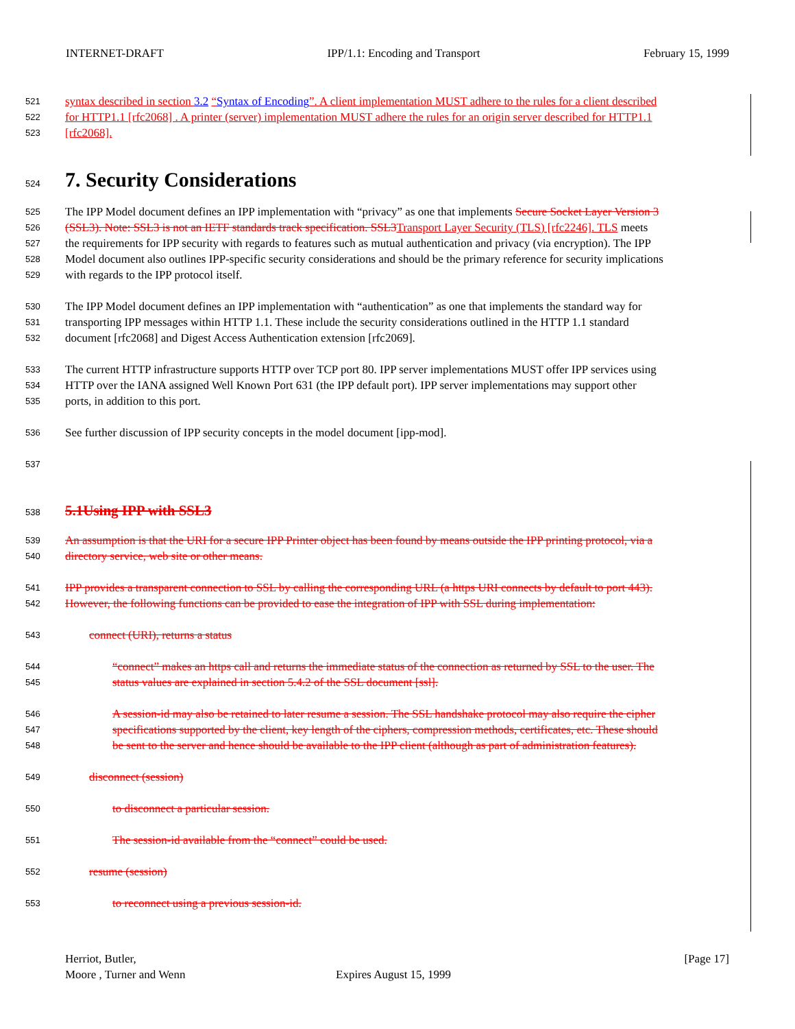INTERNET-DRAFT IPP/1.1: Encoding and Transport February 15, 1999
521 syntax described in section 3.2 “Syntax of Encoding”. A client implementation MUST adhere to the rules for a client described
522 for HTTP1.1 [rfc2068] . A printer (server) implementation MUST adhere the rules for an origin server described for HTTP1.1
523 [rfc2068].
524
7. Security Considerations
525 The IPP Model document defines an IPP implementation with “privacy” as one that implements Secure Socket Layer Version 3
526 (SSL3). Note: SSL3 is not an IETF standards track specification. SSL3 Transport Layer Security (TLS) [rfc2246]. TLS meets
527 the requirements for IPP security with regards to features such as mutual authentication and privacy (via encryption). The IPP
528 Model document also outlines IPP-specific security considerations and should be the primary reference for security implications
529 with regards to the IPP protocol itself.
530 The IPP Model document defines an IPP implementation with “authentication” as one that implements the standard way for
531 transporting IPP messages within HTTP 1.1. These include the security considerations outlined in the HTTP 1.1 standard
532 document [rfc2068] and Digest Access Authentication extension [rfc2069].
533 The current HTTP infrastructure supports HTTP over TCP port 80. IPP server implementations MUST offer IPP services using
534 HTTP over the IANA assigned Well Known Port 631 (the IPP default port). IPP server implementations may support other
535 ports, in addition to this port.
536 See further discussion of IPP security concepts in the model document [ipp-mod].
537
538 5.1Using IPP with SSL3
539 An assumption is that the URI for a secure IPP Printer object has been found by means outside the IPP printing protocol, via a
540 directory service, web site or other means.
541 IPP provides a transparent connection to SSL by calling the corresponding URL (a https URI connects by default to port 443).
542 However, the following functions can be provided to ease the integration of IPP with SSL during implementation:
543 connect (URI), returns a status
544 “connect” makes an https call and returns the immediate status of the connection as returned by SSL to the user. The
545 status values are explained in section 5.4.2 of the SSL document [ssl].
546 A session-id may also be retained to later resume a session. The SSL handshake protocol may also require the cipher
547 specifications supported by the client, key length of the ciphers, compression methods, certificates, etc. These should
548 be sent to the server and hence should be available to the IPP client (although as part of administration features).
549 disconnect (session)
550 to disconnect a particular session.
551 The session-id available from the “connect” could be used.
552 resume (session)
553 to reconnect using a previous session-id.
Herriot, Butler, [Page 17]
Moore , Turner and Wenn Expires August 15, 1999